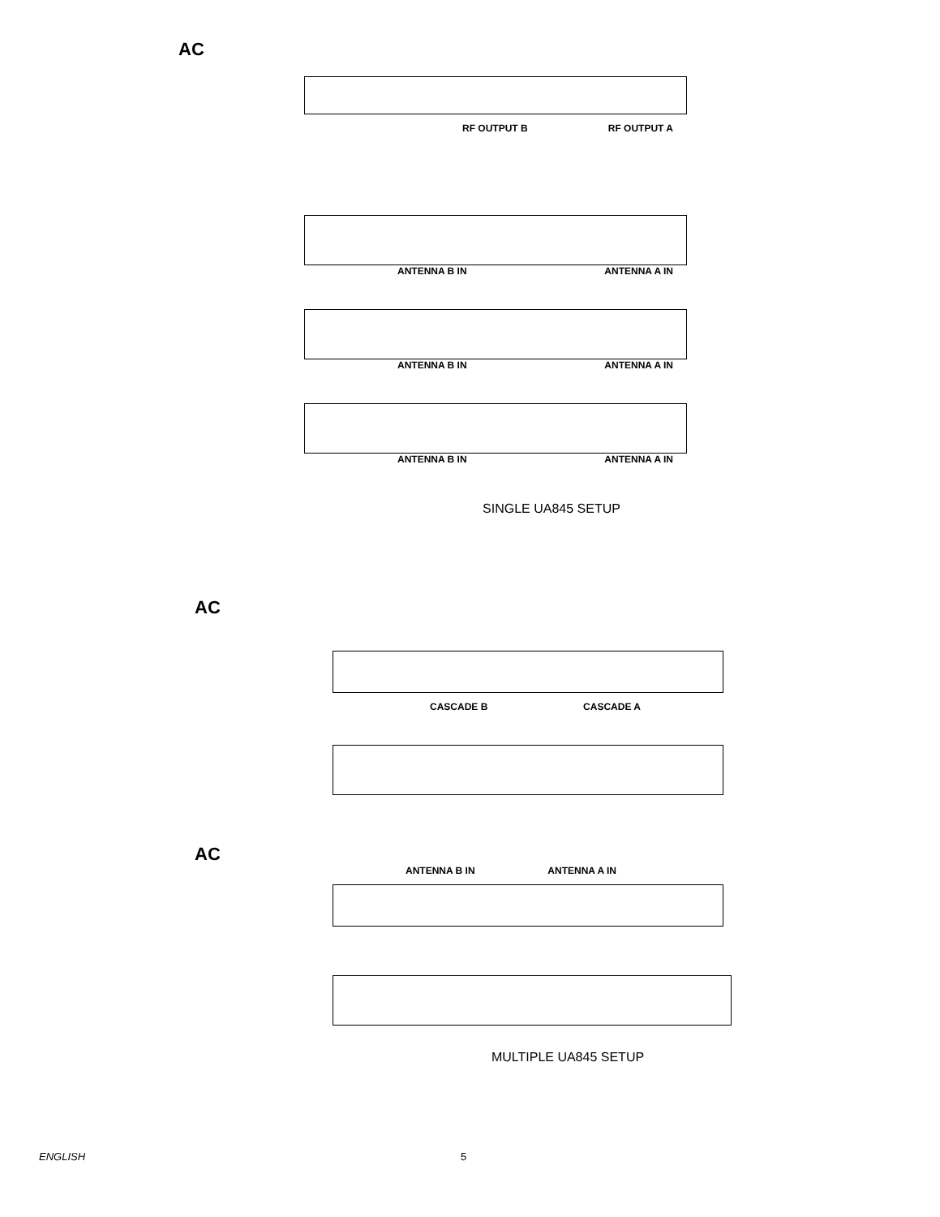AC
RF OUTPUT B RF OUTPUT A
ANTENNA B IN ANTENNA A IN
ANTENNA B IN ANTENNA A IN
ANTENNA B IN ANTENNA A IN
SINGLE UA845 SETUP
AC
CASCADE B CASCADE A
AC
ANTENNA B IN ANTENNA A IN
MULTIPLE UA845 SETUP
ENGLISH 5